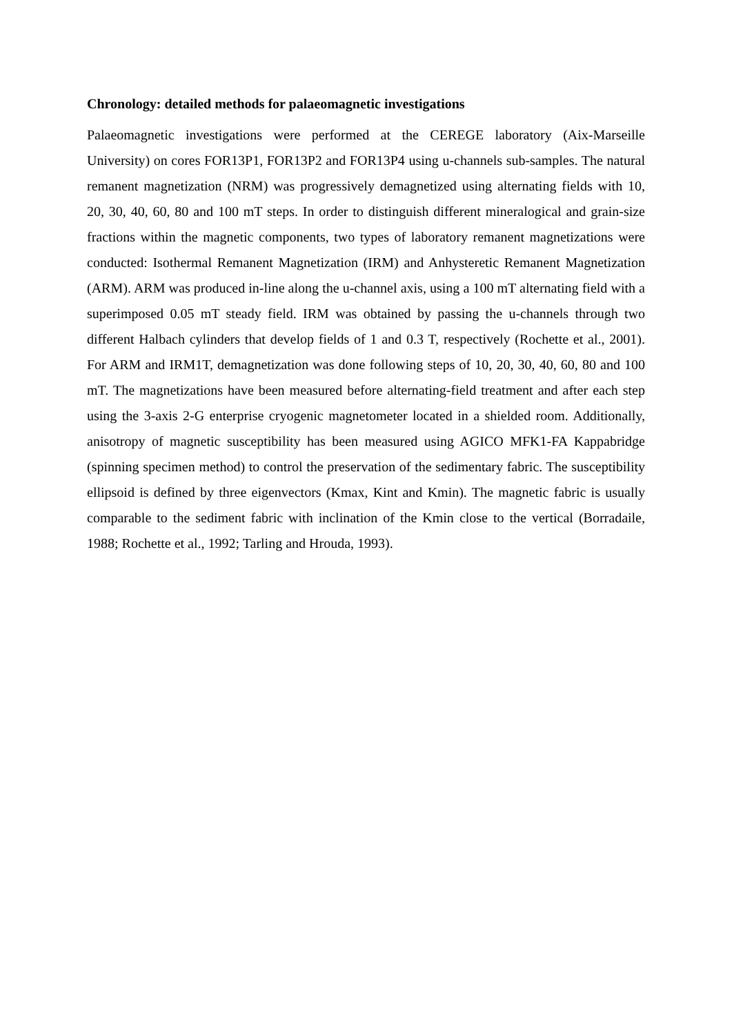Chronology: detailed methods for palaeomagnetic investigations
Palaeomagnetic investigations were performed at the CEREGE laboratory (Aix-Marseille University) on cores FOR13P1, FOR13P2 and FOR13P4 using u-channels sub-samples. The natural remanent magnetization (NRM) was progressively demagnetized using alternating fields with 10, 20, 30, 40, 60, 80 and 100 mT steps. In order to distinguish different mineralogical and grain-size fractions within the magnetic components, two types of laboratory remanent magnetizations were conducted: Isothermal Remanent Magnetization (IRM) and Anhysteretic Remanent Magnetization (ARM). ARM was produced in-line along the u-channel axis, using a 100 mT alternating field with a superimposed 0.05 mT steady field. IRM was obtained by passing the u-channels through two different Halbach cylinders that develop fields of 1 and 0.3 T, respectively (Rochette et al., 2001). For ARM and IRM1T, demagnetization was done following steps of 10, 20, 30, 40, 60, 80 and 100 mT. The magnetizations have been measured before alternating-field treatment and after each step using the 3-axis 2-G enterprise cryogenic magnetometer located in a shielded room. Additionally, anisotropy of magnetic susceptibility has been measured using AGICO MFK1-FA Kappabridge (spinning specimen method) to control the preservation of the sedimentary fabric. The susceptibility ellipsoid is defined by three eigenvectors (Kmax, Kint and Kmin). The magnetic fabric is usually comparable to the sediment fabric with inclination of the Kmin close to the vertical (Borradaile, 1988; Rochette et al., 1992; Tarling and Hrouda, 1993).